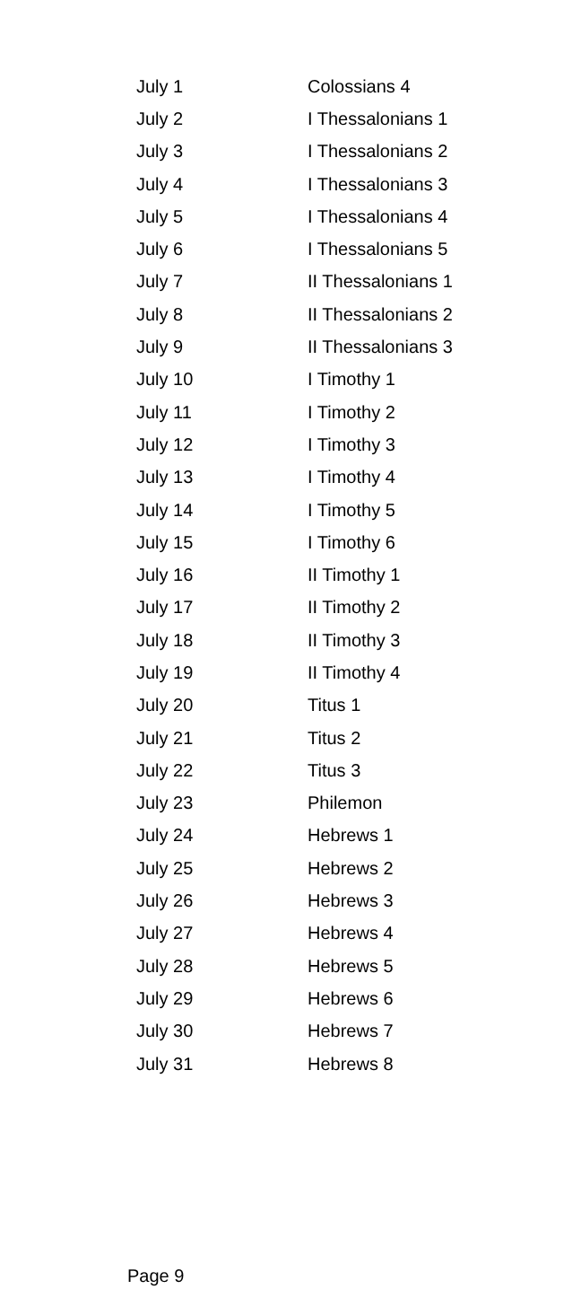| July 1 | Colossians 4 |
| July 2 | I Thessalonians 1 |
| July 3 | I Thessalonians 2 |
| July 4 | I Thessalonians 3 |
| July 5 | I Thessalonians 4 |
| July 6 | I Thessalonians 5 |
| July 7 | II Thessalonians 1 |
| July 8 | II Thessalonians 2 |
| July 9 | II Thessalonians 3 |
| July 10 | I Timothy 1 |
| July 11 | I Timothy 2 |
| July 12 | I Timothy 3 |
| July 13 | I Timothy 4 |
| July 14 | I Timothy 5 |
| July 15 | I Timothy 6 |
| July 16 | II Timothy 1 |
| July 17 | II Timothy 2 |
| July 18 | II Timothy 3 |
| July 19 | II Timothy 4 |
| July 20 | Titus 1 |
| July 21 | Titus 2 |
| July 22 | Titus 3 |
| July 23 | Philemon |
| July 24 | Hebrews 1 |
| July 25 | Hebrews 2 |
| July 26 | Hebrews 3 |
| July 27 | Hebrews 4 |
| July 28 | Hebrews 5 |
| July 29 | Hebrews 6 |
| July 30 | Hebrews 7 |
| July 31 | Hebrews 8 |
Page 9